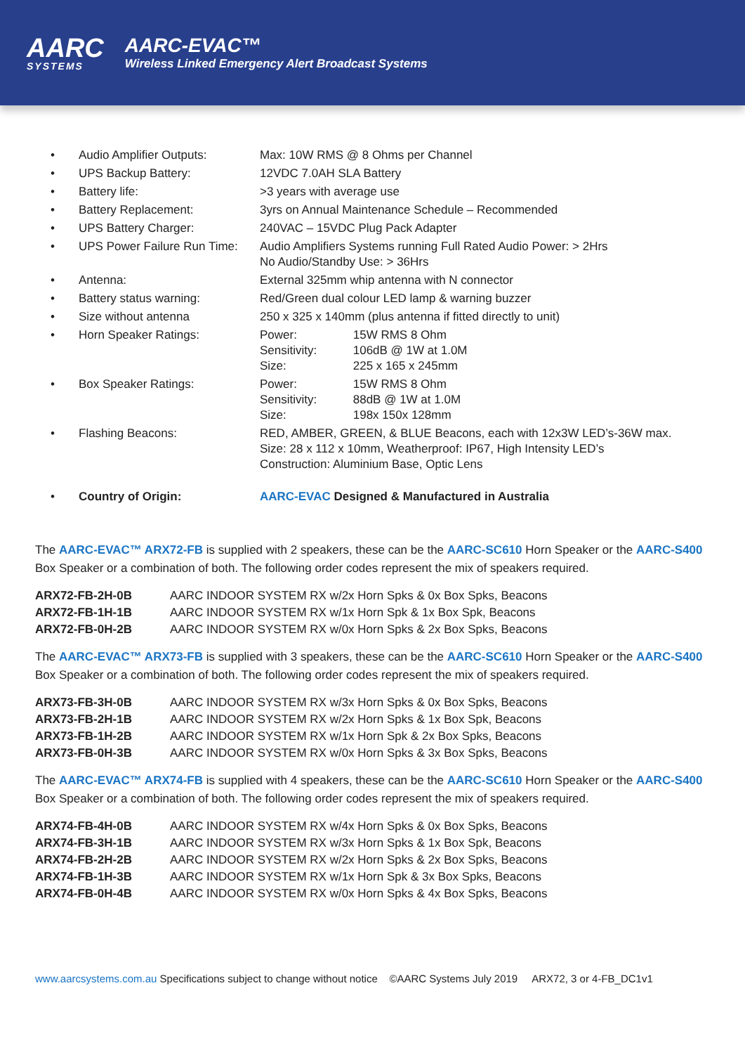AARC
SYSTEMS
AARC-EVAC™
Wireless Linked Emergency Alert Broadcast Systems
| • | Audio Amplifier Outputs: | Max: 10W RMS @ 8 Ohms per Channel |
| • | UPS Backup Battery: | 12VDC 7.0AH SLA Battery |
| • | Battery life: | >3 years with average use |
| • | Battery Replacement: | 3yrs on Annual Maintenance Schedule – Recommended |
| • | UPS Battery Charger: | 240VAC – 15VDC Plug Pack Adapter |
| • | UPS Power Failure Run Time: | Audio Amplifiers Systems running Full Rated Audio Power: > 2Hrs No Audio/Standby Use: > 36Hrs |
| • | Antenna: | External 325mm whip antenna with N connector |
| • | Battery status warning: | Red/Green dual colour LED lamp & warning buzzer |
| • | Size without antenna | 250 x 325 x 140mm (plus antenna if fitted directly to unit) |
| • | Horn Speaker Ratings: | Power: 15W RMS 8 Ohm Sensitivity: 106dB @ 1W at 1.0M Size: 225 x 165 x 245mm |
| • | Box Speaker Ratings: | Power: 15W RMS 8 Ohm Sensitivity: 88dB @ 1W at 1.0M Size: 198x 150x 128mm |
| • | Flashing Beacons: | RED, AMBER, GREEN, & BLUE Beacons, each with 12x3W LED’s-36W max. Size: 28 x 112 x 10mm, Weatherproof: IP67, High Intensity LED’s Construction: Aluminium Base, Optic Lens |
| • | Country of Origin: | AARC-EVAC Designed & Manufactured in Australia |
The AARC-EVAC™ ARX72-FB is supplied with 2 speakers, these can be the AARC-SC610 Horn Speaker or the AARC-S400 Box Speaker or a combination of both. The following order codes represent the mix of speakers required.
| ARX72-FB-2H-0B | AARC INDOOR SYSTEM RX w/2x Horn Spks & 0x Box Spks, Beacons |
| ARX72-FB-1H-1B | AARC INDOOR SYSTEM RX w/1x Horn Spk & 1x Box Spk, Beacons |
| ARX72-FB-0H-2B | AARC INDOOR SYSTEM RX w/0x Horn Spks & 2x Box Spks, Beacons |
The AARC-EVAC™ ARX73-FB is supplied with 3 speakers, these can be the AARC-SC610 Horn Speaker or the AARC-S400 Box Speaker or a combination of both. The following order codes represent the mix of speakers required.
| ARX73-FB-3H-0B | AARC INDOOR SYSTEM RX w/3x Horn Spks & 0x Box Spks, Beacons |
| ARX73-FB-2H-1B | AARC INDOOR SYSTEM RX w/2x Horn Spks & 1x Box Spk, Beacons |
| ARX73-FB-1H-2B | AARC INDOOR SYSTEM RX w/1x Horn Spk & 2x Box Spks, Beacons |
| ARX73-FB-0H-3B | AARC INDOOR SYSTEM RX w/0x Horn Spks & 3x Box Spks, Beacons |
The AARC-EVAC™ ARX74-FB is supplied with 4 speakers, these can be the AARC-SC610 Horn Speaker or the AARC-S400 Box Speaker or a combination of both. The following order codes represent the mix of speakers required.
| ARX74-FB-4H-0B | AARC INDOOR SYSTEM RX w/4x Horn Spks & 0x Box Spks, Beacons |
| ARX74-FB-3H-1B | AARC INDOOR SYSTEM RX w/3x Horn Spks & 1x Box Spk, Beacons |
| ARX74-FB-2H-2B | AARC INDOOR SYSTEM RX w/2x Horn Spks & 2x Box Spks, Beacons |
| ARX74-FB-1H-3B | AARC INDOOR SYSTEM RX w/1x Horn Spk & 3x Box Spks, Beacons |
| ARX74-FB-0H-4B | AARC INDOOR SYSTEM RX w/0x Horn Spks & 4x Box Spks, Beacons |
www.aarcsystems.com.au Specifications subject to change without notice ©AARC Systems July 2019 ARX72, 3 or 4-FB_DC1v1